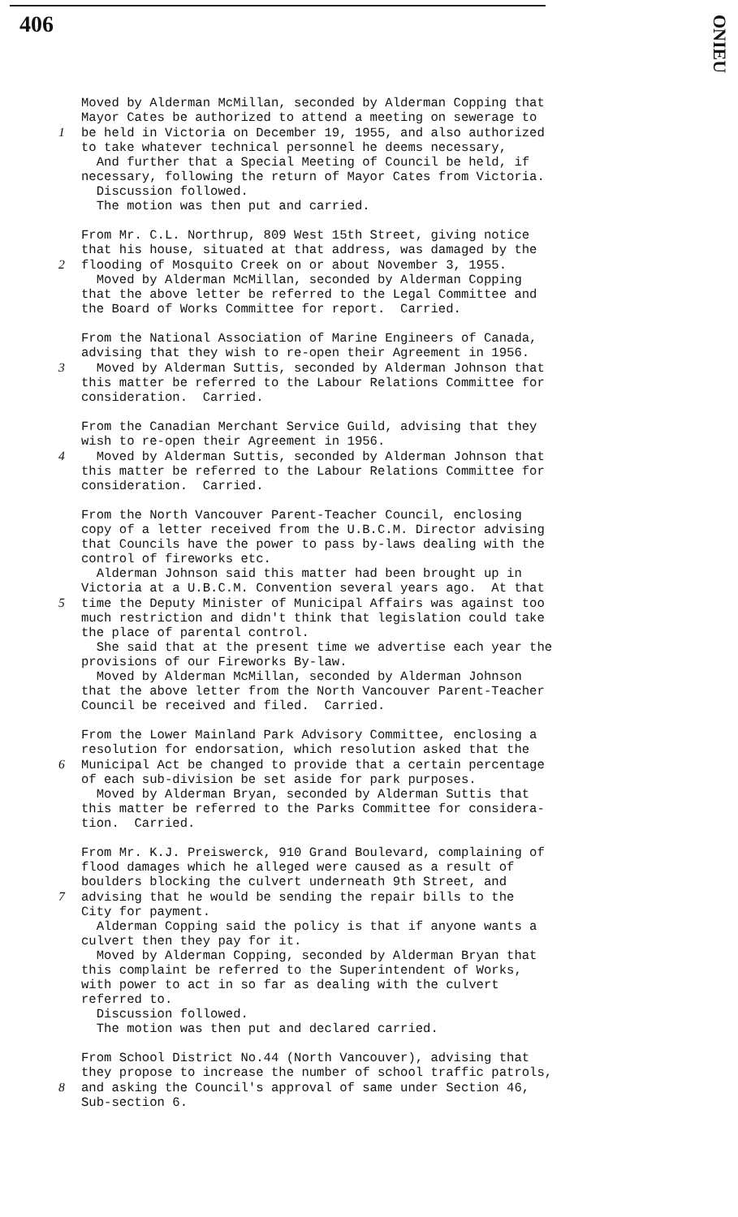406
ONIEU
Moved by Alderman McMillan, seconded by Alderman Copping that Mayor Cates be authorized to attend a meeting on sewerage to 1be held in Victoria on December 19, 1955, and also authorized to take whatever technical personnel he deems necessary, And further that a Special Meeting of Council be held, if necessary, following the return of Mayor Cates from Victoria. Discussion followed. The motion was then put and carried.
From Mr. C.L. Northrup, 809 West 15th Street, giving notice that his house, situated at that address, was damaged by the 2flooding of Mosquito Creek on or about November 3, 1955. Moved by Alderman McMillan, seconded by Alderman Copping that the above letter be referred to the Legal Committee and the Board of Works Committee for report. Carried.
From the National Association of Marine Engineers of Canada, advising that they wish to re-open their Agreement in 1956. 3 Moved by Alderman Suttis, seconded by Alderman Johnson that this matter be referred to the Labour Relations Committee for consideration. Carried.
From the Canadian Merchant Service Guild, advising that they wish to re-open their Agreement in 1956. 4 Moved by Alderman Suttis, seconded by Alderman Johnson that this matter be referred to the Labour Relations Committee for consideration. Carried.
From the North Vancouver Parent-Teacher Council, enclosing copy of a letter received from the U.B.C.M. Director advising that Councils have the power to pass by-laws dealing with the control of fireworks etc. Alderman Johnson said this matter had been brought up in Victoria at a U.B.C.M. Convention several years ago. At that 5time the Deputy Minister of Municipal Affairs was against too much restriction and didn't think that legislation could take the place of parental control. She said that at the present time we advertise each year the provisions of our Fireworks By-law. Moved by Alderman McMillan, seconded by Alderman Johnson that the above letter from the North Vancouver Parent-Teacher Council be received and filed. Carried.
From the Lower Mainland Park Advisory Committee, enclosing a resolution for endorsation, which resolution asked that the 6 Municipal Act be changed to provide that a certain percentage of each sub-division be set aside for park purposes. Moved by Alderman Bryan, seconded by Alderman Suttis that this matter be referred to the Parks Committee for considera- tion. Carried.
From Mr. K.J. Preiswerck, 910 Grand Boulevard, complaining of flood damages which he alleged were caused as a result of boulders blocking the culvert underneath 9th Street, and 7advising that he would be sending the repair bills to the City for payment. Alderman Copping said the policy is that if anyone wants a culvert then they pay for it. Moved by Alderman Copping, seconded by Alderman Bryan that this complaint be referred to the Superintendent of Works, with power to act in so far as dealing with the culvert referred to. Discussion followed. The motion was then put and declared carried.
From School District No.44 (North Vancouver), advising that they propose to increase the number of school traffic patrols, 8and asking the Council's approval of same under Section 46, Sub-section 6.